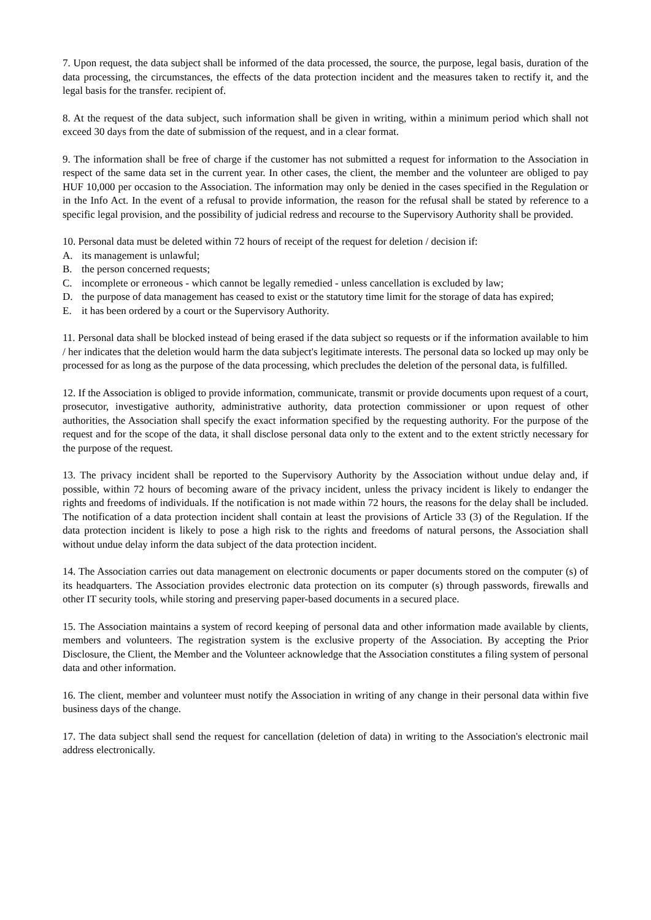7. Upon request, the data subject shall be informed of the data processed, the source, the purpose, legal basis, duration of the data processing, the circumstances, the effects of the data protection incident and the measures taken to rectify it, and the legal basis for the transfer. recipient of.
8. At the request of the data subject, such information shall be given in writing, within a minimum period which shall not exceed 30 days from the date of submission of the request, and in a clear format.
9. The information shall be free of charge if the customer has not submitted a request for information to the Association in respect of the same data set in the current year. In other cases, the client, the member and the volunteer are obliged to pay HUF 10,000 per occasion to the Association. The information may only be denied in the cases specified in the Regulation or in the Info Act. In the event of a refusal to provide information, the reason for the refusal shall be stated by reference to a specific legal provision, and the possibility of judicial redress and recourse to the Supervisory Authority shall be provided.
10. Personal data must be deleted within 72 hours of receipt of the request for deletion / decision if:
A. its management is unlawful;
B. the person concerned requests;
C. incomplete or erroneous - which cannot be legally remedied - unless cancellation is excluded by law;
D. the purpose of data management has ceased to exist or the statutory time limit for the storage of data has expired;
E. it has been ordered by a court or the Supervisory Authority.
11. Personal data shall be blocked instead of being erased if the data subject so requests or if the information available to him / her indicates that the deletion would harm the data subject's legitimate interests. The personal data so locked up may only be processed for as long as the purpose of the data processing, which precludes the deletion of the personal data, is fulfilled.
12. If the Association is obliged to provide information, communicate, transmit or provide documents upon request of a court, prosecutor, investigative authority, administrative authority, data protection commissioner or upon request of other authorities, the Association shall specify the exact information specified by the requesting authority. For the purpose of the request and for the scope of the data, it shall disclose personal data only to the extent and to the extent strictly necessary for the purpose of the request.
13. The privacy incident shall be reported to the Supervisory Authority by the Association without undue delay and, if possible, within 72 hours of becoming aware of the privacy incident, unless the privacy incident is likely to endanger the rights and freedoms of individuals. If the notification is not made within 72 hours, the reasons for the delay shall be included. The notification of a data protection incident shall contain at least the provisions of Article 33 (3) of the Regulation. If the data protection incident is likely to pose a high risk to the rights and freedoms of natural persons, the Association shall without undue delay inform the data subject of the data protection incident.
14. The Association carries out data management on electronic documents or paper documents stored on the computer (s) of its headquarters. The Association provides electronic data protection on its computer (s) through passwords, firewalls and other IT security tools, while storing and preserving paper-based documents in a secured place.
15. The Association maintains a system of record keeping of personal data and other information made available by clients, members and volunteers. The registration system is the exclusive property of the Association. By accepting the Prior Disclosure, the Client, the Member and the Volunteer acknowledge that the Association constitutes a filing system of personal data and other information.
16. The client, member and volunteer must notify the Association in writing of any change in their personal data within five business days of the change.
17. The data subject shall send the request for cancellation (deletion of data) in writing to the Association's electronic mail address electronically.